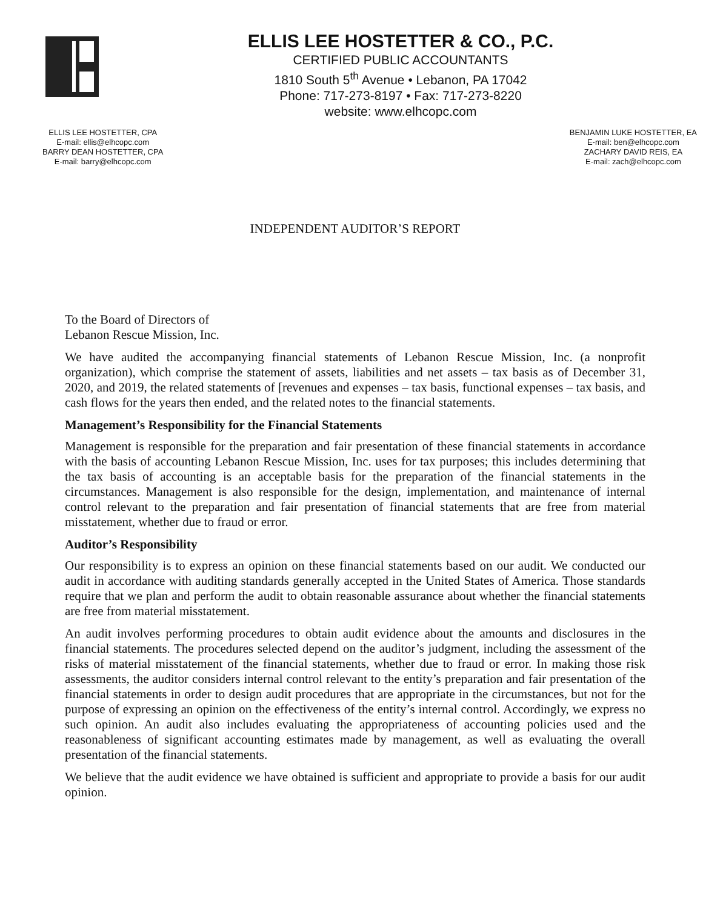ELLIS LEE HOSTETTER & CO., P.C.
CERTIFIED PUBLIC ACCOUNTANTS
1810 South 5<sup>th</sup> Avenue • Lebanon, PA 17042
Phone: 717-273-8197 • Fax: 717-273-8220
website: www.elhcopc.com
ELLIS LEE HOSTETTER, CPA
E-mail: ellis@elhcopc.com
BARRY DEAN HOSTETTER, CPA
E-mail: barry@elhcopc.com
BENJAMIN LUKE HOSTETTER, EA
E-mail: ben@elhcopc.com
ZACHARY DAVID REIS, EA
E-mail: zach@elhcopc.com
INDEPENDENT AUDITOR’S REPORT
To the Board of Directors of
Lebanon Rescue Mission, Inc.
We have audited the accompanying financial statements of Lebanon Rescue Mission, Inc. (a nonprofit organization), which comprise the statement of assets, liabilities and net assets – tax basis as of December 31, 2020, and 2019, the related statements of [revenues and expenses – tax basis, functional expenses – tax basis, and cash flows for the years then ended, and the related notes to the financial statements.
Management’s Responsibility for the Financial Statements
Management is responsible for the preparation and fair presentation of these financial statements in accordance with the basis of accounting Lebanon Rescue Mission, Inc. uses for tax purposes; this includes determining that the tax basis of accounting is an acceptable basis for the preparation of the financial statements in the circumstances. Management is also responsible for the design, implementation, and maintenance of internal control relevant to the preparation and fair presentation of financial statements that are free from material misstatement, whether due to fraud or error.
Auditor’s Responsibility
Our responsibility is to express an opinion on these financial statements based on our audit. We conducted our audit in accordance with auditing standards generally accepted in the United States of America. Those standards require that we plan and perform the audit to obtain reasonable assurance about whether the financial statements are free from material misstatement.
An audit involves performing procedures to obtain audit evidence about the amounts and disclosures in the financial statements. The procedures selected depend on the auditor’s judgment, including the assessment of the risks of material misstatement of the financial statements, whether due to fraud or error. In making those risk assessments, the auditor considers internal control relevant to the entity’s preparation and fair presentation of the financial statements in order to design audit procedures that are appropriate in the circumstances, but not for the purpose of expressing an opinion on the effectiveness of the entity’s internal control. Accordingly, we express no such opinion. An audit also includes evaluating the appropriateness of accounting policies used and the reasonableness of significant accounting estimates made by management, as well as evaluating the overall presentation of the financial statements.
We believe that the audit evidence we have obtained is sufficient and appropriate to provide a basis for our audit opinion.